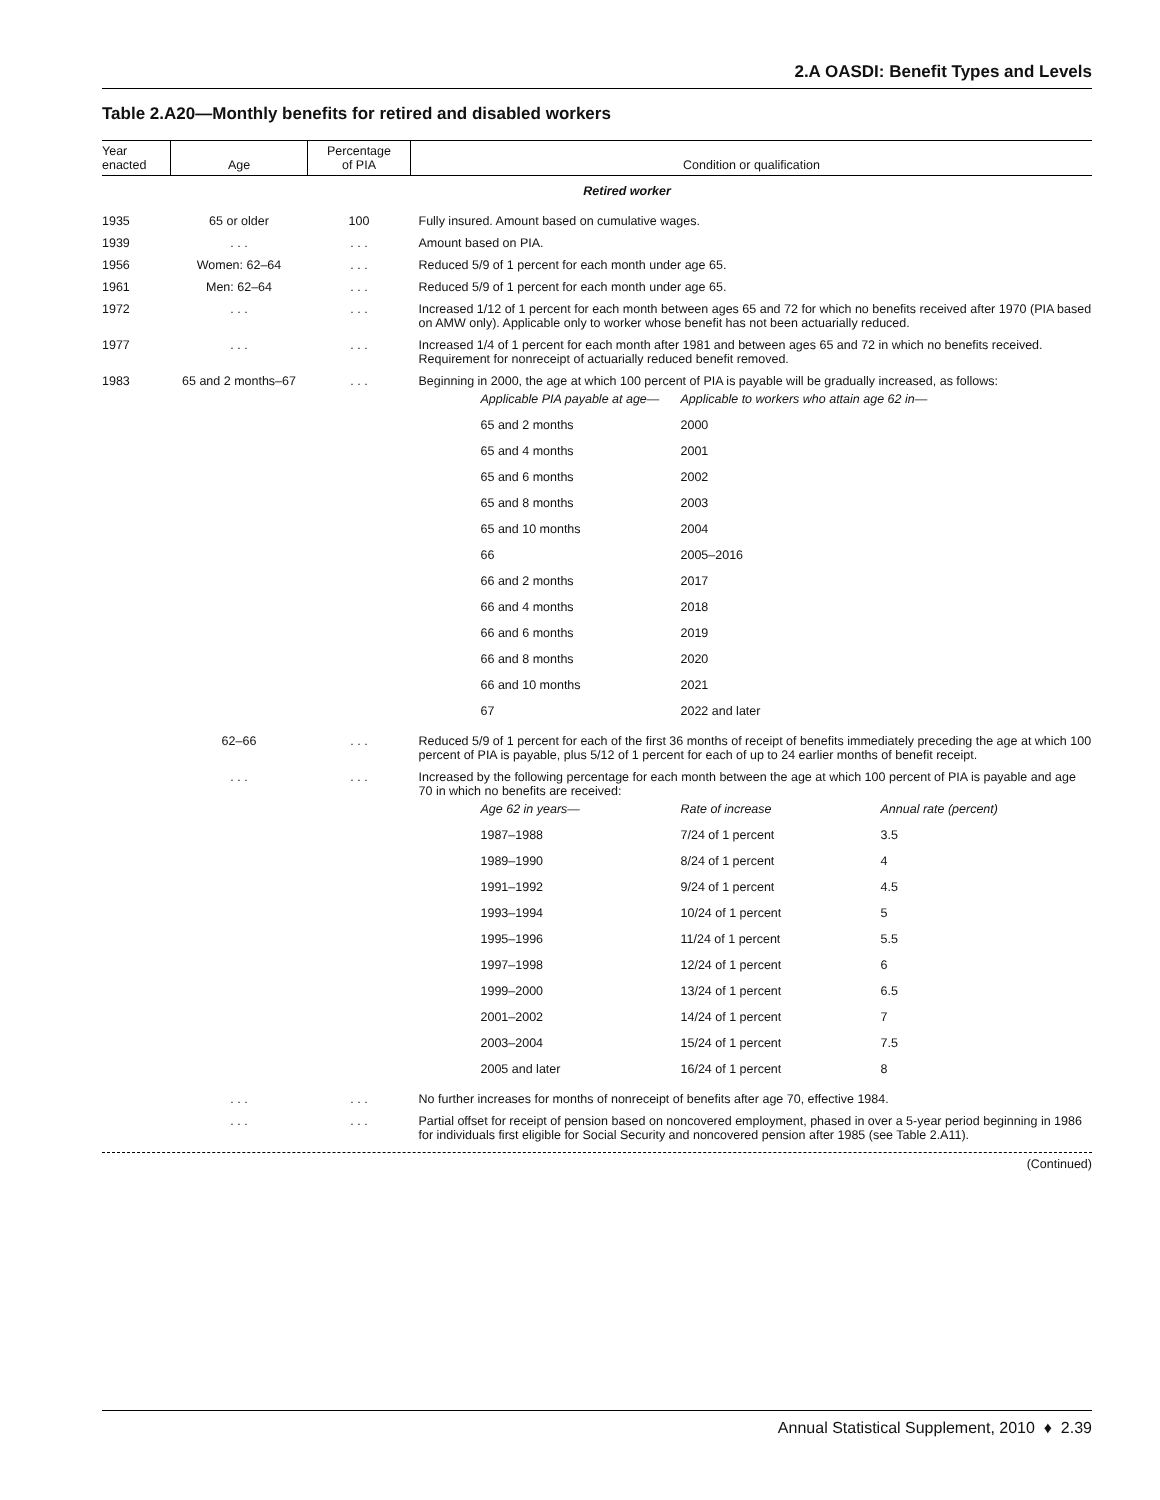2.A OASDI: Benefit Types and Levels
Table 2.A20—Monthly benefits for retired and disabled workers
| Year enacted | Age | Percentage of PIA | Condition or qualification |
| --- | --- | --- | --- |
| Retired worker | | | |
| 1935 | 65 or older | 100 | Fully insured. Amount based on cumulative wages. |
| 1939 | . . . | . . . | Amount based on PIA. |
| 1956 | Women: 62–64 | . . . | Reduced 5/9 of 1 percent for each month under age 65. |
| 1961 | Men: 62–64 | . . . | Reduced 5/9 of 1 percent for each month under age 65. |
| 1972 | . . . | . . . | Increased 1/12 of 1 percent for each month between ages 65 and 72 for which no benefits received after 1970 (PIA based on AMW only). Applicable only to worker whose benefit has not been actuarially reduced. |
| 1977 | . . . | . . . | Increased 1/4 of 1 percent for each month after 1981 and between ages 65 and 72 in which no benefits received. Requirement for nonreceipt of actuarially reduced benefit removed. |
| 1983 | 65 and 2 months–67 | . . . | Beginning in 2000, the age at which 100 percent of PIA is payable will be gradually increased, as follows: / Applicable PIA payable at age— / Applicable to workers who attain age 62 in— / / 65 and 2 months / 2000 / / 65 and 4 months / 2001 / / 65 and 6 months / 2002 / / 65 and 8 months / 2003 / / 65 and 10 months / 2004 / / 66 / 2005–2016 / / 66 and 2 months / 2017 / / 66 and 4 months / 2018 / / 66 and 6 months / 2019 / / 66 and 8 months / 2020 / / 66 and 10 months / 2021 / / 67 / 2022 and later / |
| | 62–66 | . . . | Reduced 5/9 of 1 percent for each of the first 36 months of receipt of benefits immediately preceding the age at which 100 percent of PIA is payable, plus 5/12 of 1 percent for each of up to 24 earlier months of benefit receipt. |
| | . . . | . . . | Increased by the following percentage for each month between the age at which 100 percent of PIA is payable and age 70 in which no benefits are received: / Age 62 in years— / Rate of increase / Annual rate (percent) / / 1987–1988 / 7/24 of 1 percent / 3.5 / / 1989–1990 / 8/24 of 1 percent / 4 / / 1991–1992 / 9/24 of 1 percent / 4.5 / / 1993–1994 / 10/24 of 1 percent / 5 / / 1995–1996 / 11/24 of 1 percent / 5.5 / / 1997–1998 / 12/24 of 1 percent / 6 / / 1999–2000 / 13/24 of 1 percent / 6.5 / / 2001–2002 / 14/24 of 1 percent / 7 / / 2003–2004 / 15/24 of 1 percent / 7.5 / / 2005 and later / 16/24 of 1 percent / 8 / |
| | . . . | . . . | No further increases for months of nonreceipt of benefits after age 70, effective 1984. |
| | . . . | . . . | Partial offset for receipt of pension based on noncovered employment, phased in over a 5-year period beginning in 1986 for individuals first eligible for Social Security and noncovered pension after 1985 (see Table 2.A11). |
(Continued)
Annual Statistical Supplement, 2010 ♦ 2.39